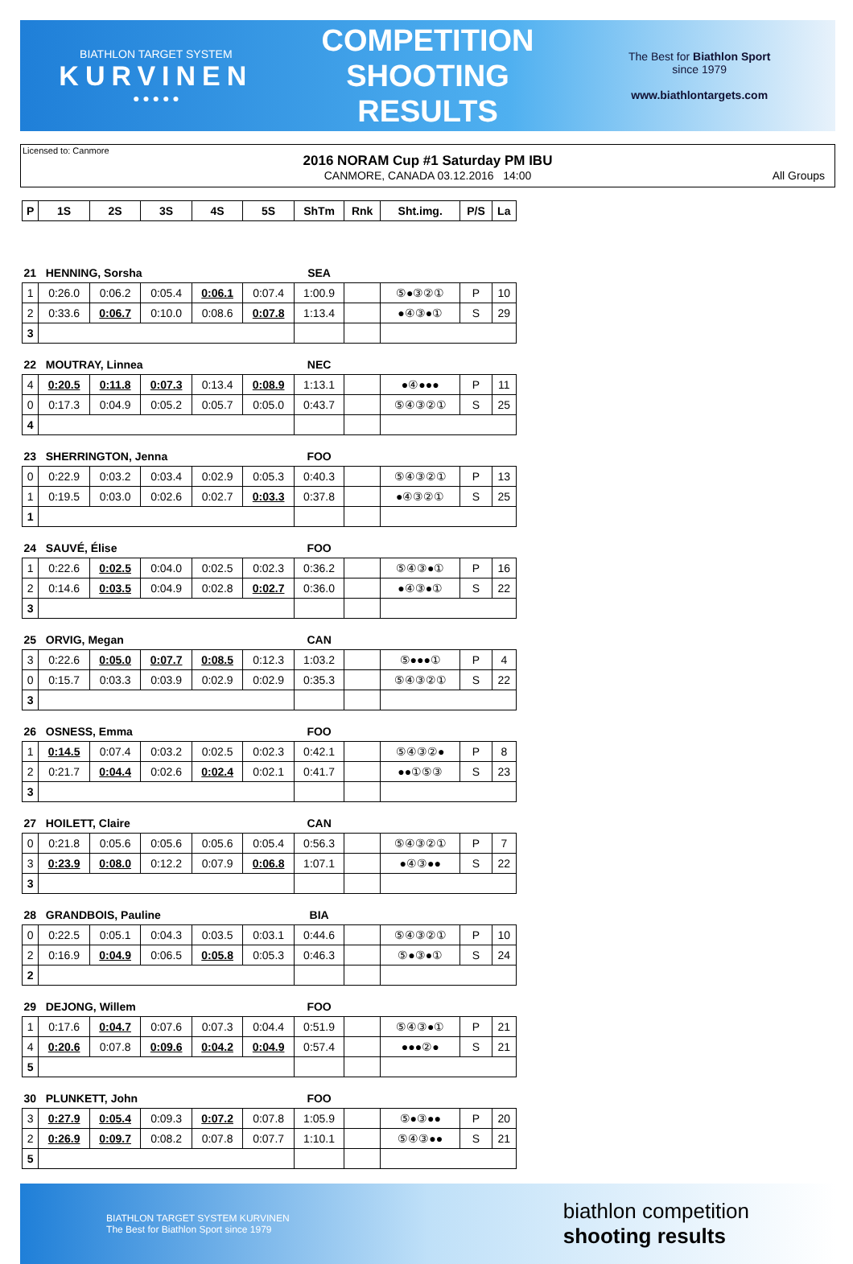BIATHLON TARGET SYSTEM
KURVINEN
● ● ● ● ●
COMPETITION
SHOOTING
RESULTS
The Best for Biathlon Sport
since 1979
www.biathlontargets.com
Licensed to: Canmore
2016 NORAM Cup #1 Saturday PM IBU
CANMORE, CANADA 03.12.2016 14:00 All Groups
| P | 1S | 2S | 3S | 4S | 5S | ShTm | Rnk | Sht.img. | P/S | La |
| --- | --- | --- | --- | --- | --- | --- | --- | --- | --- | --- |
| 21 HENNING, Sorsha | | | | | | SEA | | | | |
| 1 | 0:26.0 | 0:06.2 | 0:05.4 | 0:06.1 | 0:07.4 | 1:00.9 | | ⑤●③②① | P | 10 |
| 2 | 0:33.6 | 0:06.7 | 0:10.0 | 0:08.6 | 0:07.8 | 1:13.4 | | ●④③●① | S | 29 |
| 3 | | | | | | | | | | |
| 22 MOUTRAY, Linnea | | | | | | NEC | | | | |
| 4 | 0:20.5 | 0:11.8 | 0:07.3 | 0:13.4 | 0:08.9 | 1:13.1 | | ●④●●● | P | 11 |
| 0 | 0:17.3 | 0:04.9 | 0:05.2 | 0:05.7 | 0:05.0 | 0:43.7 | | ⑤④③②① | S | 25 |
| 4 | | | | | | | | | | |
| 23 SHERRINGTON, Jenna | | | | | | FOO | | | | |
| 0 | 0:22.9 | 0:03.2 | 0:03.4 | 0:02.9 | 0:05.3 | 0:40.3 | | ⑤④③②① | P | 13 |
| 1 | 0:19.5 | 0:03.0 | 0:02.6 | 0:02.7 | 0:03.3 | 0:37.8 | | ●④③②① | S | 25 |
| 1 | | | | | | | | | | |
| 24 SAUVÉ, Élise | | | | | | FOO | | | | |
| 1 | 0:22.6 | 0:02.5 | 0:04.0 | 0:02.5 | 0:02.3 | 0:36.2 | | ⑤④③●① | P | 16 |
| 2 | 0:14.6 | 0:03.5 | 0:04.9 | 0:02.8 | 0:02.7 | 0:36.0 | | ●④③●① | S | 22 |
| 3 | | | | | | | | | | |
| 25 ORVIG, Megan | | | | | | CAN | | | | |
| 3 | 0:22.6 | 0:05.0 | 0:07.7 | 0:08.5 | 0:12.3 | 1:03.2 | | ⑤●●●① | P | 4 |
| 0 | 0:15.7 | 0:03.3 | 0:03.9 | 0:02.9 | 0:02.9 | 0:35.3 | | ⑤④③②① | S | 22 |
| 3 | | | | | | | | | | |
| 26 OSNESS, Emma | | | | | | FOO | | | | |
| 1 | 0:14.5 | 0:07.4 | 0:03.2 | 0:02.5 | 0:02.3 | 0:42.1 | | ⑤④③②● | P | 8 |
| 2 | 0:21.7 | 0:04.4 | 0:02.6 | 0:02.4 | 0:02.1 | 0:41.7 | | ●●①⑤③ | S | 23 |
| 3 | | | | | | | | | | |
| 27 HOILETT, Claire | | | | | | CAN | | | | |
| 0 | 0:21.8 | 0:05.6 | 0:05.6 | 0:05.6 | 0:05.4 | 0:56.3 | | ⑤④③②① | P | 7 |
| 3 | 0:23.9 | 0:08.0 | 0:12.2 | 0:07.9 | 0:06.8 | 1:07.1 | | ●④③●● | S | 22 |
| 3 | | | | | | | | | | |
| 28 GRANDBOIS, Pauline | | | | | | BIA | | | | |
| 0 | 0:22.5 | 0:05.1 | 0:04.3 | 0:03.5 | 0:03.1 | 0:44.6 | | ⑤④③②① | P | 10 |
| 2 | 0:16.9 | 0:04.9 | 0:06.5 | 0:05.8 | 0:05.3 | 0:46.3 | | ⑤●③●① | S | 24 |
| 2 | | | | | | | | | | |
| 29 DEJONG, Willem | | | | | | FOO | | | | |
| 1 | 0:17.6 | 0:04.7 | 0:07.6 | 0:07.3 | 0:04.4 | 0:51.9 | | ⑤④③●① | P | 21 |
| 4 | 0:20.6 | 0:07.8 | 0:09.6 | 0:04.2 | 0:04.9 | 0:57.4 | | ●●●②● | S | 21 |
| 5 | | | | | | | | | | |
| 30 PLUNKETT, John | | | | | | FOO | | | | |
| 3 | 0:27.9 | 0:05.4 | 0:09.3 | 0:07.2 | 0:07.8 | 1:05.9 | | ⑤●③●● | P | 20 |
| 2 | 0:26.9 | 0:09.7 | 0:08.2 | 0:07.8 | 0:07.7 | 1:10.1 | | ⑤④③●● | S | 21 |
| 5 | | | | | | | | | | |
BIATHLON TARGET SYSTEM KURVINEN
The Best for Biathlon Sport since 1979 biathlon competition
shooting results